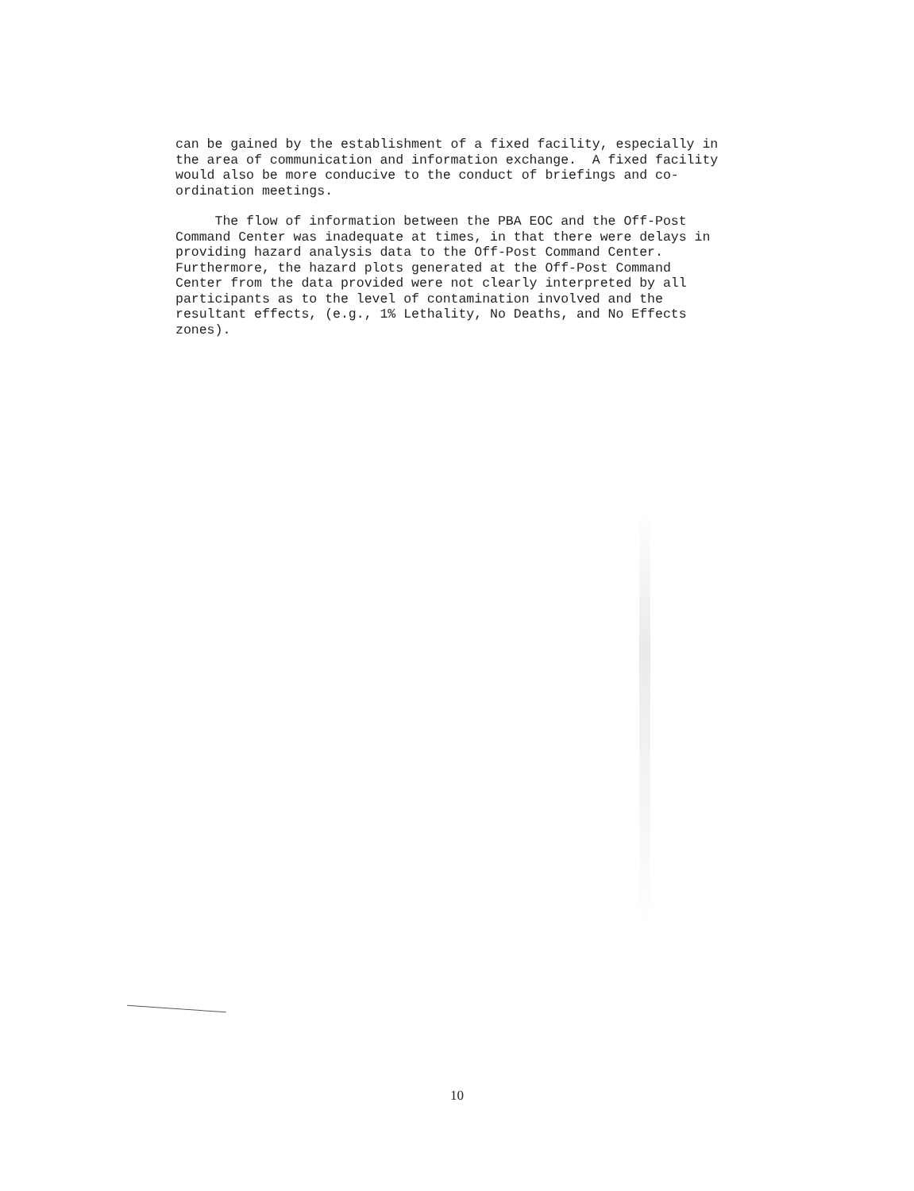can be gained by the establishment of a fixed facility, especially in the area of communication and information exchange. A fixed facility would also be more conducive to the conduct of briefings and co- ordination meetings.
The flow of information between the PBA EOC and the Off-Post Command Center was inadequate at times, in that there were delays in providing hazard analysis data to the Off-Post Command Center. Furthermore, the hazard plots generated at the Off-Post Command Center from the data provided were not clearly interpreted by all participants as to the level of contamination involved and the resultant effects, (e.g., 1% Lethality, No Deaths, and No Effects zones).
10